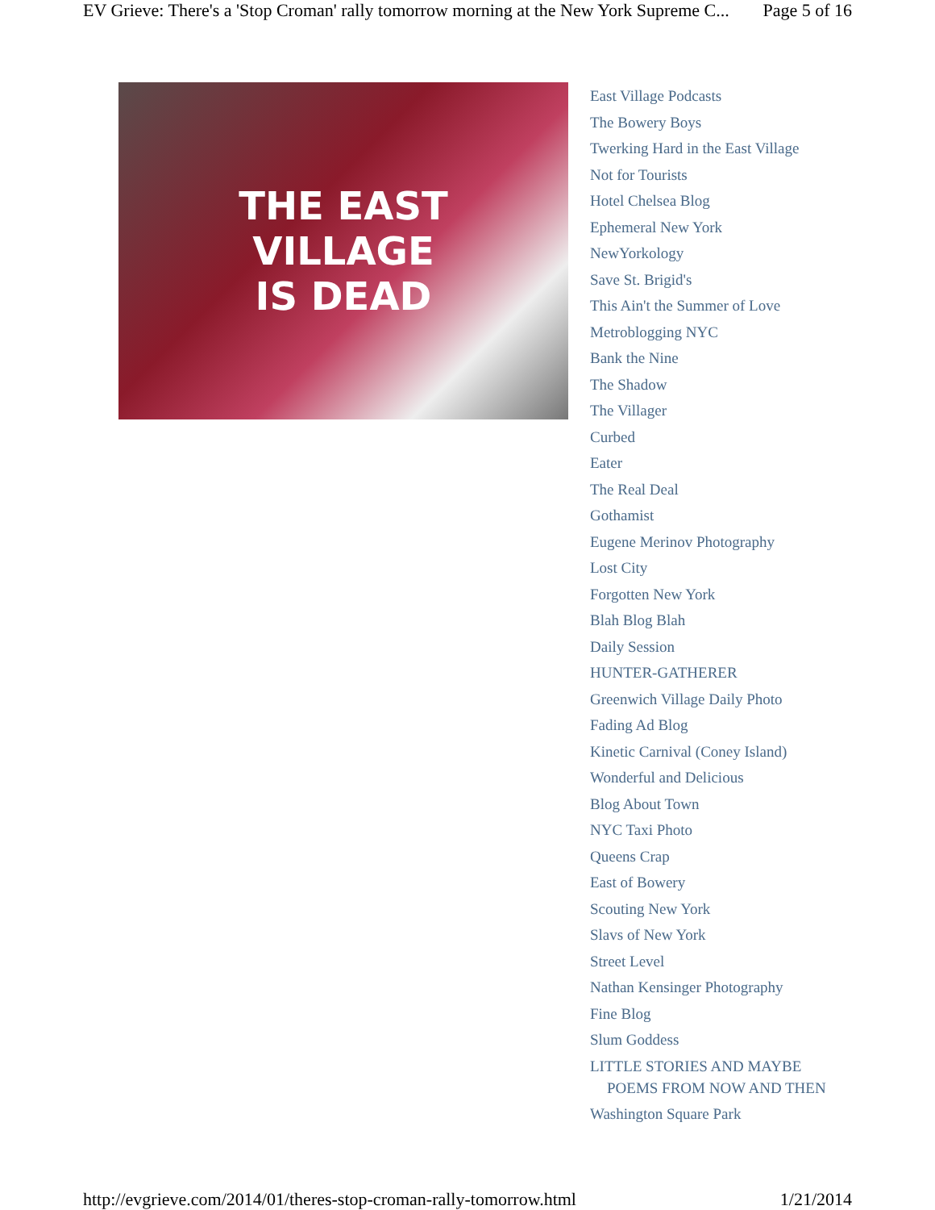EV Grieve: There's a 'Stop Croman' rally tomorrow morning at the New York Supreme C... Page 5 of 16
THE EAST
VILLAGE
IS DEAD
East Village Podcasts
The Bowery Boys
Twerking Hard in the East Village
Not for Tourists
Hotel Chelsea Blog
Ephemeral New York
NewYorkology
Save St. Brigid's
This Ain't the Summer of Love
Metroblogging NYC
Bank the Nine
The Shadow
The Villager
Curbed
Eater
The Real Deal
Gothamist
Eugene Merinov Photography
Lost City
Forgotten New York
Blah Blog Blah
Daily Session
HUNTER-GATHERER
Greenwich Village Daily Photo
Fading Ad Blog
Kinetic Carnival (Coney Island)
Wonderful and Delicious
Blog About Town
NYC Taxi Photo
Queens Crap
East of Bowery
Scouting New York
Slavs of New York
Street Level
Nathan Kensinger Photography
Fine Blog
Slum Goddess
LITTLE STORIES AND MAYBE POEMS FROM NOW AND THEN
Washington Square Park
http://evgrieve.com/2014/01/theres-stop-croman-rally-tomorrow.html 1/21/2014